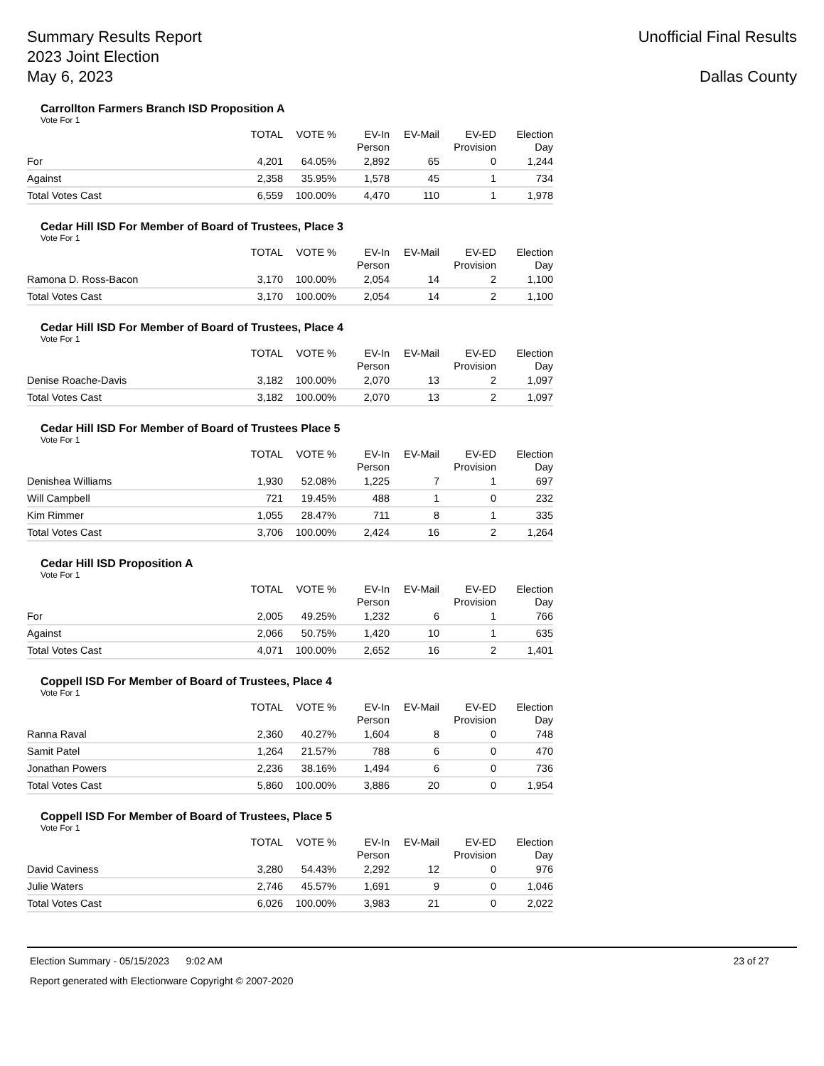Summary Results Report
2023 Joint Election
May 6, 2023
Unofficial Final Results
Dallas County
Carrollton Farmers Branch ISD Proposition A
Vote For 1
| | TOTAL | VOTE % | EV-In Person | EV-Mail | EV-ED Provision | Election Day |
| --- | --- | --- | --- | --- | --- | --- |
| For | 4,201 | 64.05% | 2,892 | 65 | 0 | 1,244 |
| Against | 2,358 | 35.95% | 1,578 | 45 | 1 | 734 |
| Total Votes Cast | 6,559 | 100.00% | 4,470 | 110 | 1 | 1,978 |
Cedar Hill ISD For Member of Board of Trustees, Place 3
Vote For 1
| | TOTAL | VOTE % | EV-In Person | EV-Mail | EV-ED Provision | Election Day |
| --- | --- | --- | --- | --- | --- | --- |
| Ramona D. Ross-Bacon | 3,170 | 100.00% | 2,054 | 14 | 2 | 1,100 |
| Total Votes Cast | 3,170 | 100.00% | 2,054 | 14 | 2 | 1,100 |
Cedar Hill ISD For Member of Board of Trustees, Place 4
Vote For 1
| | TOTAL | VOTE % | EV-In Person | EV-Mail | EV-ED Provision | Election Day |
| --- | --- | --- | --- | --- | --- | --- |
| Denise Roache-Davis | 3,182 | 100.00% | 2,070 | 13 | 2 | 1,097 |
| Total Votes Cast | 3,182 | 100.00% | 2,070 | 13 | 2 | 1,097 |
Cedar Hill ISD For Member of Board of Trustees Place 5
Vote For 1
| | TOTAL | VOTE % | EV-In Person | EV-Mail | EV-ED Provision | Election Day |
| --- | --- | --- | --- | --- | --- | --- |
| Denishea Williams | 1,930 | 52.08% | 1,225 | 7 | 1 | 697 |
| Will Campbell | 721 | 19.45% | 488 | 1 | 0 | 232 |
| Kim Rimmer | 1,055 | 28.47% | 711 | 8 | 1 | 335 |
| Total Votes Cast | 3,706 | 100.00% | 2,424 | 16 | 2 | 1,264 |
Cedar Hill ISD Proposition A
Vote For 1
| | TOTAL | VOTE % | EV-In Person | EV-Mail | EV-ED Provision | Election Day |
| --- | --- | --- | --- | --- | --- | --- |
| For | 2,005 | 49.25% | 1,232 | 6 | 1 | 766 |
| Against | 2,066 | 50.75% | 1,420 | 10 | 1 | 635 |
| Total Votes Cast | 4,071 | 100.00% | 2,652 | 16 | 2 | 1,401 |
Coppell ISD For Member of Board of Trustees, Place 4
Vote For 1
| | TOTAL | VOTE % | EV-In Person | EV-Mail | EV-ED Provision | Election Day |
| --- | --- | --- | --- | --- | --- | --- |
| Ranna Raval | 2,360 | 40.27% | 1,604 | 8 | 0 | 748 |
| Samit Patel | 1,264 | 21.57% | 788 | 6 | 0 | 470 |
| Jonathan Powers | 2,236 | 38.16% | 1,494 | 6 | 0 | 736 |
| Total Votes Cast | 5,860 | 100.00% | 3,886 | 20 | 0 | 1,954 |
Coppell ISD For Member of Board of Trustees, Place 5
Vote For 1
| | TOTAL | VOTE % | EV-In Person | EV-Mail | EV-ED Provision | Election Day |
| --- | --- | --- | --- | --- | --- | --- |
| David Caviness | 3,280 | 54.43% | 2,292 | 12 | 0 | 976 |
| Julie Waters | 2,746 | 45.57% | 1,691 | 9 | 0 | 1,046 |
| Total Votes Cast | 6,026 | 100.00% | 3,983 | 21 | 0 | 2,022 |
Election Summary - 05/15/2023 9:02 AM 23 of 27
Report generated with Electionware Copyright © 2007-2020